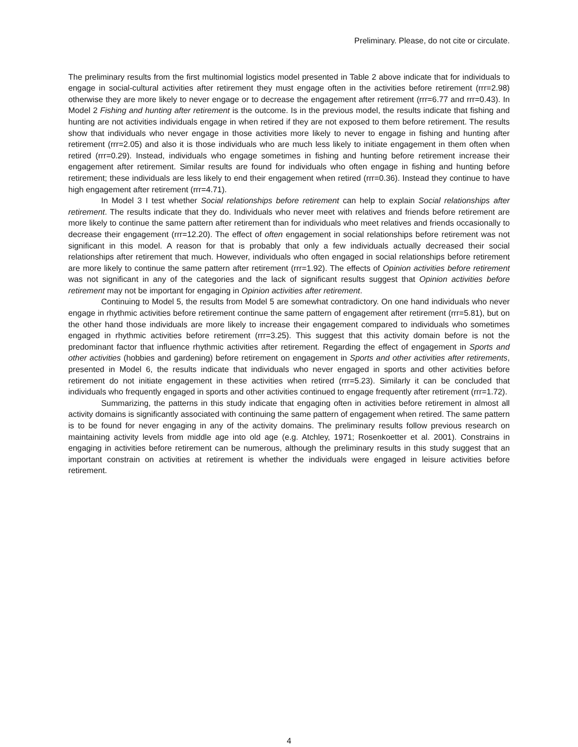Preliminary. Please, do not cite or circulate.
The preliminary results from the first multinomial logistics model presented in Table 2 above indicate that for individuals to engage in social-cultural activities after retirement they must engage often in the activities before retirement (rrr=2.98) otherwise they are more likely to never engage or to decrease the engagement after retirement (rrr=6.77 and rrr=0.43). In Model 2 Fishing and hunting after retirement is the outcome. Is in the previous model, the results indicate that fishing and hunting are not activities individuals engage in when retired if they are not exposed to them before retirement. The results show that individuals who never engage in those activities more likely to never to engage in fishing and hunting after retirement (rrr=2.05) and also it is those individuals who are much less likely to initiate engagement in them often when retired (rrr=0.29). Instead, individuals who engage sometimes in fishing and hunting before retirement increase their engagement after retirement. Similar results are found for individuals who often engage in fishing and hunting before retirement; these individuals are less likely to end their engagement when retired (rrr=0.36). Instead they continue to have high engagement after retirement (rrr=4.71).
In Model 3 I test whether Social relationships before retirement can help to explain Social relationships after retirement. The results indicate that they do. Individuals who never meet with relatives and friends before retirement are more likely to continue the same pattern after retirement than for individuals who meet relatives and friends occasionally to decrease their engagement (rrr=12.20). The effect of often engagement in social relationships before retirement was not significant in this model. A reason for that is probably that only a few individuals actually decreased their social relationships after retirement that much. However, individuals who often engaged in social relationships before retirement are more likely to continue the same pattern after retirement (rrr=1.92). The effects of Opinion activities before retirement was not significant in any of the categories and the lack of significant results suggest that Opinion activities before retirement may not be important for engaging in Opinion activities after retirement.
Continuing to Model 5, the results from Model 5 are somewhat contradictory. On one hand individuals who never engage in rhythmic activities before retirement continue the same pattern of engagement after retirement (rrr=5.81), but on the other hand those individuals are more likely to increase their engagement compared to individuals who sometimes engaged in rhythmic activities before retirement (rrr=3.25). This suggest that this activity domain before is not the predominant factor that influence rhythmic activities after retirement. Regarding the effect of engagement in Sports and other activities (hobbies and gardening) before retirement on engagement in Sports and other activities after retirements, presented in Model 6, the results indicate that individuals who never engaged in sports and other activities before retirement do not initiate engagement in these activities when retired (rrr=5.23). Similarly it can be concluded that individuals who frequently engaged in sports and other activities continued to engage frequently after retirement (rrr=1.72).
Summarizing, the patterns in this study indicate that engaging often in activities before retirement in almost all activity domains is significantly associated with continuing the same pattern of engagement when retired. The same pattern is to be found for never engaging in any of the activity domains. The preliminary results follow previous research on maintaining activity levels from middle age into old age (e.g. Atchley, 1971; Rosenkoetter et al. 2001). Constrains in engaging in activities before retirement can be numerous, although the preliminary results in this study suggest that an important constrain on activities at retirement is whether the individuals were engaged in leisure activities before retirement.
4